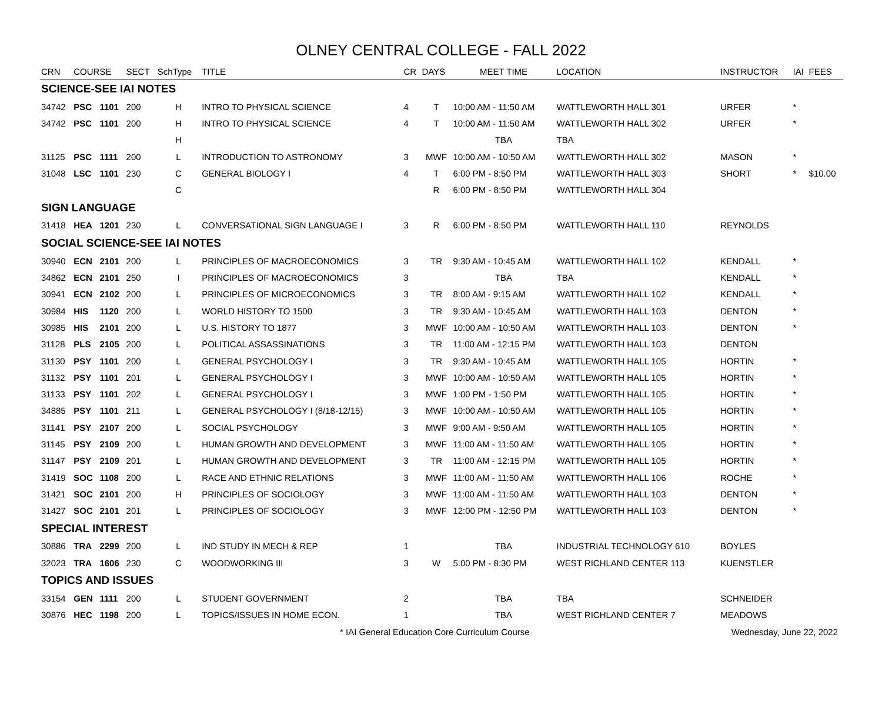OLNEY CENTRAL COLLEGE - FALL 2022
| CRN | COURSE | | SECT | SchType | TITLE | CR | DAYS | MEET TIME | LOCATION | INSTRUCTOR | IAI | FEES |
| --- | --- | --- | --- | --- | --- | --- | --- | --- | --- | --- | --- | --- |
| SCIENCE-SEE IAI NOTES | | | | | | | | | | | | |
| 34742 | PSC | 1101 | 200 | H | INTRO TO PHYSICAL SCIENCE | 4 | T | 10:00 AM - 11:50 AM | WATTLEWORTH HALL 301 | URFER | * | |
| 34742 | PSC | 1101 | 200 | H | INTRO TO PHYSICAL SCIENCE | 4 | T | 10:00 AM - 11:50 AM | WATTLEWORTH HALL 302 | URFER | * | |
| | | | | H | | | | TBA | TBA | | | |
| 31125 | PSC | 1111 | 200 | L | INTRODUCTION TO ASTRONOMY | 3 | MWF | 10:00 AM - 10:50 AM | WATTLEWORTH HALL 302 | MASON | * | |
| 31048 | LSC | 1101 | 230 | C | GENERAL BIOLOGY I | 4 | T | 6:00 PM - 8:50 PM | WATTLEWORTH HALL 303 | SHORT | * | $10.00 |
| | | | | C | | | R | 6:00 PM - 8:50 PM | WATTLEWORTH HALL 304 | | | |
| SIGN LANGUAGE | | | | | | | | | | | | |
| 31418 | HEA | 1201 | 230 | L | CONVERSATIONAL SIGN LANGUAGE I | 3 | R | 6:00 PM - 8:50 PM | WATTLEWORTH HALL 110 | REYNOLDS | | |
| SOCIAL SCIENCE-SEE IAI NOTES | | | | | | | | | | | | |
| 30940 | ECN | 2101 | 200 | L | PRINCIPLES OF MACROECONOMICS | 3 | TR | 9:30 AM - 10:45 AM | WATTLEWORTH HALL 102 | KENDALL | * | |
| 34862 | ECN | 2101 | 250 | I | PRINCIPLES OF MACROECONOMICS | 3 | | TBA | TBA | KENDALL | * | |
| 30941 | ECN | 2102 | 200 | L | PRINCIPLES OF MICROECONOMICS | 3 | TR | 8:00 AM - 9:15 AM | WATTLEWORTH HALL 102 | KENDALL | * | |
| 30984 | HIS | 1120 | 200 | L | WORLD HISTORY TO 1500 | 3 | TR | 9:30 AM - 10:45 AM | WATTLEWORTH HALL 103 | DENTON | * | |
| 30985 | HIS | 2101 | 200 | L | U.S. HISTORY TO 1877 | 3 | MWF | 10:00 AM - 10:50 AM | WATTLEWORTH HALL 103 | DENTON | * | |
| 31128 | PLS | 2105 | 200 | L | POLITICAL ASSASSINATIONS | 3 | TR | 11:00 AM - 12:15 PM | WATTLEWORTH HALL 103 | DENTON | | |
| 31130 | PSY | 1101 | 200 | L | GENERAL PSYCHOLOGY I | 3 | TR | 9:30 AM - 10:45 AM | WATTLEWORTH HALL 105 | HORTIN | * | |
| 31132 | PSY | 1101 | 201 | L | GENERAL PSYCHOLOGY I | 3 | MWF | 10:00 AM - 10:50 AM | WATTLEWORTH HALL 105 | HORTIN | * | |
| 31133 | PSY | 1101 | 202 | L | GENERAL PSYCHOLOGY I | 3 | MWF | 1:00 PM - 1:50 PM | WATTLEWORTH HALL 105 | HORTIN | * | |
| 34885 | PSY | 1101 | 211 | L | GENERAL PSYCHOLOGY I (8/18-12/15) | 3 | MWF | 10:00 AM - 10:50 AM | WATTLEWORTH HALL 105 | HORTIN | * | |
| 31141 | PSY | 2107 | 200 | L | SOCIAL PSYCHOLOGY | 3 | MWF | 9:00 AM - 9:50 AM | WATTLEWORTH HALL 105 | HORTIN | * | |
| 31145 | PSY | 2109 | 200 | L | HUMAN GROWTH AND DEVELOPMENT | 3 | MWF | 11:00 AM - 11:50 AM | WATTLEWORTH HALL 105 | HORTIN | * | |
| 31147 | PSY | 2109 | 201 | L | HUMAN GROWTH AND DEVELOPMENT | 3 | TR | 11:00 AM - 12:15 PM | WATTLEWORTH HALL 105 | HORTIN | * | |
| 31419 | SOC | 1108 | 200 | L | RACE AND ETHNIC RELATIONS | 3 | MWF | 11:00 AM - 11:50 AM | WATTLEWORTH HALL 106 | ROCHE | * | |
| 31421 | SOC | 2101 | 200 | H | PRINCIPLES OF SOCIOLOGY | 3 | MWF | 11:00 AM - 11:50 AM | WATTLEWORTH HALL 103 | DENTON | * | |
| 31427 | SOC | 2101 | 201 | L | PRINCIPLES OF SOCIOLOGY | 3 | MWF | 12:00 PM - 12:50 PM | WATTLEWORTH HALL 103 | DENTON | * | |
| SPECIAL INTEREST | | | | | | | | | | | | |
| 30886 | TRA | 2299 | 200 | L | IND STUDY IN MECH & REP | 1 | | TBA | INDUSTRIAL TECHNOLOGY 610 | BOYLES | | |
| 32023 | TRA | 1606 | 230 | C | WOODWORKING III | 3 | W | 5:00 PM - 8:30 PM | WEST RICHLAND CENTER 113 | KUENSTLER | | |
| TOPICS AND ISSUES | | | | | | | | | | | | |
| 33154 | GEN | 1111 | 200 | L | STUDENT GOVERNMENT | 2 | | TBA | TBA | SCHNEIDER | | |
| 30876 | HEC | 1198 | 200 | L | TOPICS/ISSUES IN HOME ECON. | 1 | | TBA | WEST RICHLAND CENTER 7 | MEADOWS | | |
* IAI General Education Core Curriculum Course Wednesday, June 22, 2022